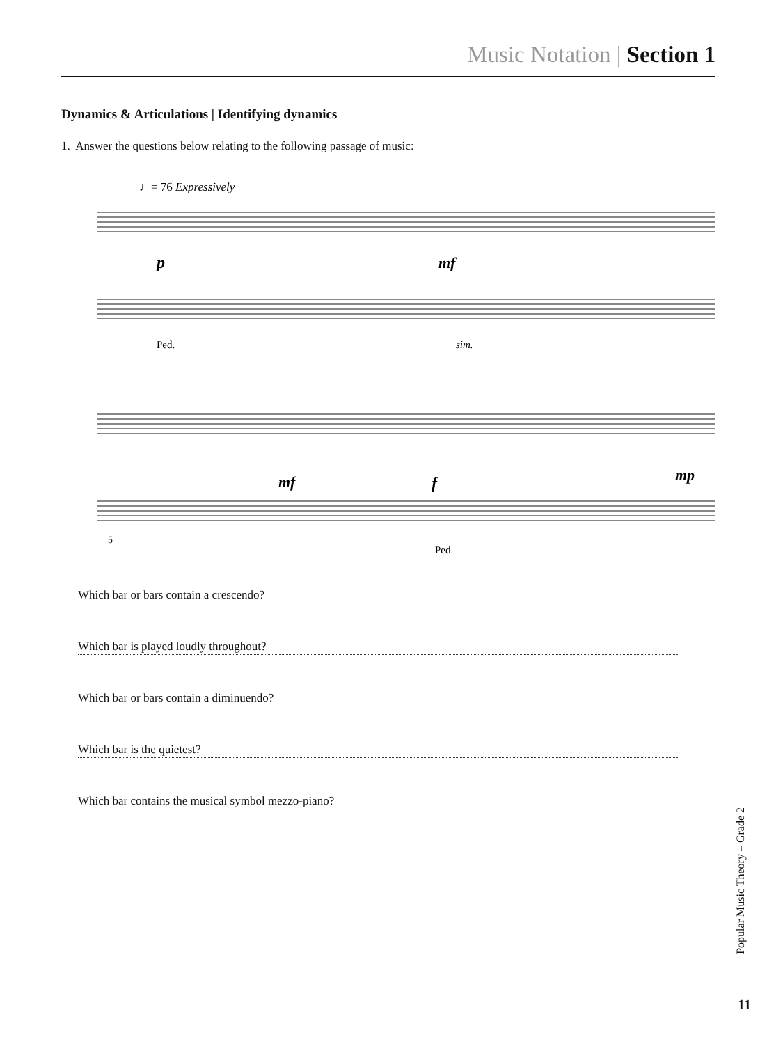Music Notation | Section 1
Dynamics & Articulations | Identifying dynamics
1. Answer the questions below relating to the following passage of music:
♩= 76 Expressively
p
mf
mf
f
mp
Ped.
sim.
5
Ped.
Which bar or bars contain a crescendo?
Which bar is played loudly throughout?
Which bar or bars contain a diminuendo?
Which bar is the quietest?
Which bar contains the musical symbol mezzo-piano?
Popular Music Theory – Grade 2
11